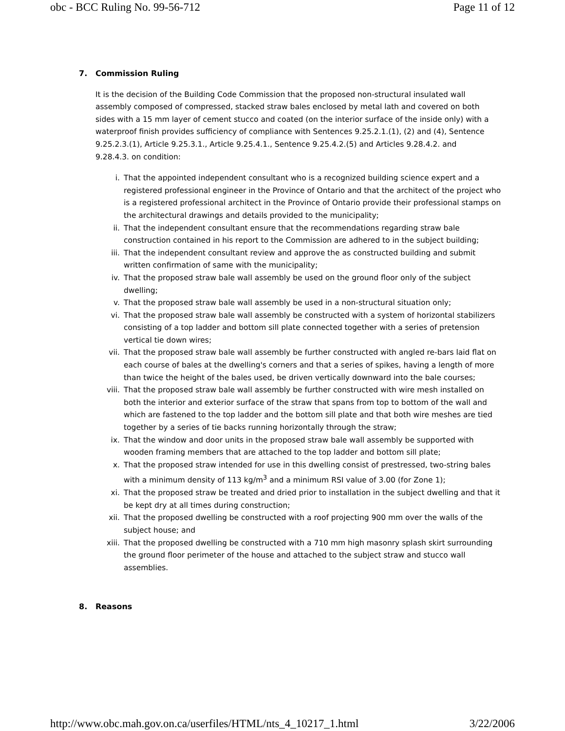obc - BCC Ruling No. 99-56-712 Page 11 of 12
7. Commission Ruling
It is the decision of the Building Code Commission that the proposed non-structural insulated wall assembly composed of compressed, stacked straw bales enclosed by metal lath and covered on both sides with a 15 mm layer of cement stucco and coated (on the interior surface of the inside only) with a waterproof finish provides sufficiency of compliance with Sentences 9.25.2.1.(1), (2) and (4), Sentence 9.25.2.3.(1), Article 9.25.3.1., Article 9.25.4.1., Sentence 9.25.4.2.(5) and Articles 9.28.4.2. and 9.28.4.3. on condition:
i. That the appointed independent consultant who is a recognized building science expert and a registered professional engineer in the Province of Ontario and that the architect of the project who is a registered professional architect in the Province of Ontario provide their professional stamps on the architectural drawings and details provided to the municipality;
ii. That the independent consultant ensure that the recommendations regarding straw bale construction contained in his report to the Commission are adhered to in the subject building;
iii. That the independent consultant review and approve the as constructed building and submit written confirmation of same with the municipality;
iv. That the proposed straw bale wall assembly be used on the ground floor only of the subject dwelling;
v. That the proposed straw bale wall assembly be used in a non-structural situation only;
vi. That the proposed straw bale wall assembly be constructed with a system of horizontal stabilizers consisting of a top ladder and bottom sill plate connected together with a series of pretension vertical tie down wires;
vii. That the proposed straw bale wall assembly be further constructed with angled re-bars laid flat on each course of bales at the dwelling's corners and that a series of spikes, having a length of more than twice the height of the bales used, be driven vertically downward into the bale courses;
viii. That the proposed straw bale wall assembly be further constructed with wire mesh installed on both the interior and exterior surface of the straw that spans from top to bottom of the wall and which are fastened to the top ladder and the bottom sill plate and that both wire meshes are tied together by a series of tie backs running horizontally through the straw;
ix. That the window and door units in the proposed straw bale wall assembly be supported with wooden framing members that are attached to the top ladder and bottom sill plate;
x. That the proposed straw intended for use in this dwelling consist of prestressed, two-string bales with a minimum density of 113 kg/m<sup>3</sup> and a minimum RSI value of 3.00 (for Zone 1);
xi. That the proposed straw be treated and dried prior to installation in the subject dwelling and that it be kept dry at all times during construction;
xii. That the proposed dwelling be constructed with a roof projecting 900 mm over the walls of the subject house; and
xiii. That the proposed dwelling be constructed with a 710 mm high masonry splash skirt surrounding the ground floor perimeter of the house and attached to the subject straw and stucco wall assemblies.
8. Reasons
http://www.obc.mah.gov.on.ca/userfiles/HTML/nts_4_10217_1.html 3/22/2006